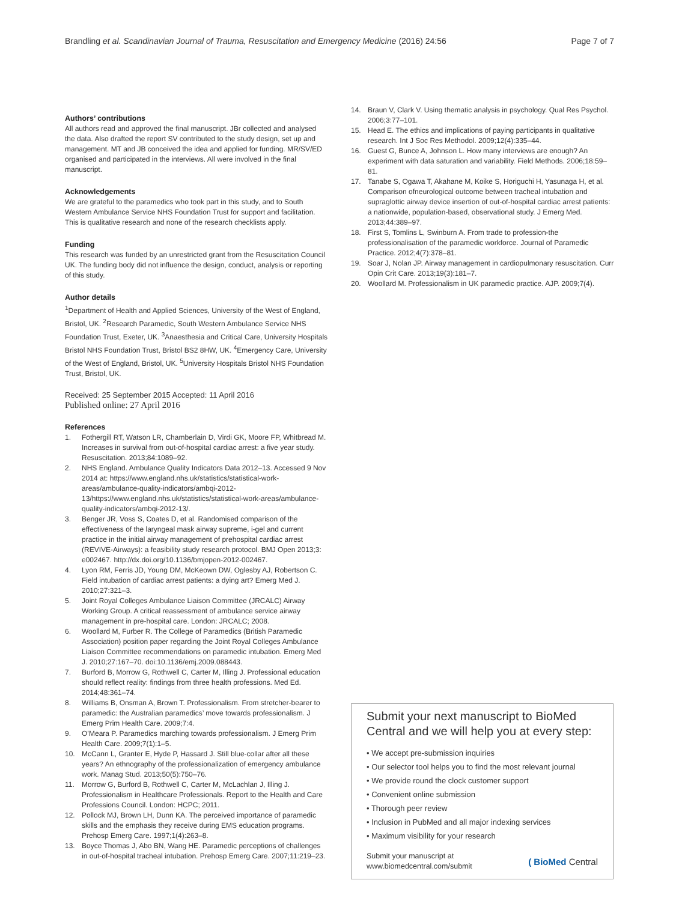Brandling et al. Scandinavian Journal of Trauma, Resuscitation and Emergency Medicine (2016) 24:56 Page 7 of 7
Authors’ contributions
All authors read and approved the final manuscript. JBr collected and analysed the data. Also drafted the report SV contributed to the study design, set up and management. MT and JB conceived the idea and applied for funding. MR/SV/ED organised and participated in the interviews. All were involved in the final manuscript.
Acknowledgements
We are grateful to the paramedics who took part in this study, and to South Western Ambulance Service NHS Foundation Trust for support and facilitation.
This is qualitative research and none of the research checklists apply.
Funding
This research was funded by an unrestricted grant from the Resuscitation Council UK. The funding body did not influence the design, conduct, analysis or reporting of this study.
Author details
<sup>1</sup> Department of Health and Applied Sciences, University of the West of England, Bristol, UK. <sup>2</sup>Research Paramedic, South Western Ambulance Service NHS Foundation Trust, Exeter, UK. <sup>3</sup>Anaesthesia and Critical Care, University Hospitals Bristol NHS Foundation Trust, Bristol BS2 8HW, UK. <sup>4</sup>Emergency Care, University of the West of England, Bristol, UK. <sup>5</sup>University Hospitals Bristol NHS Foundation Trust, Bristol, UK.
Received: 25 September 2015 Accepted: 11 April 2016
Published online: 27 April 2016
References
1. Fothergill RT, Watson LR, Chamberlain D, Virdi GK, Moore FP, Whitbread M. Increases in survival from out-of-hospital cardiac arrest: a five year study. Resuscitation. 2013;84:1089–92.
2. NHS England. Ambulance Quality Indicators Data 2012–13. Accessed 9 Nov 2014 at: https://www.england.nhs.uk/statistics/statistical-work-areas/ambulance-quality-indicators/ambqi-2012-13/https://www.england.nhs.uk/statistics/statistical-work-areas/ambulance-quality-indicators/ambqi-2012-13/.
3. Benger JR, Voss S, Coates D, et al. Randomised comparison of the effectiveness of the laryngeal mask airway supreme, i-gel and current practice in the initial airway management of prehospital cardiac arrest (REVIVE-Airways): a feasibility study research protocol. BMJ Open 2013;3: e002467. http://dx.doi.org/10.1136/bmjopen-2012-002467.
4. Lyon RM, Ferris JD, Young DM, McKeown DW, Oglesby AJ, Robertson C. Field intubation of cardiac arrest patients: a dying art? Emerg Med J. 2010;27:321–3.
5. Joint Royal Colleges Ambulance Liaison Committee (JRCALC) Airway Working Group. A critical reassessment of ambulance service airway management in pre-hospital care. London: JRCALC; 2008.
6. Woollard M, Furber R. The College of Paramedics (British Paramedic Association) position paper regarding the Joint Royal Colleges Ambulance Liaison Committee recommendations on paramedic intubation. Emerg Med J. 2010;27:167–70. doi:10.1136/emj.2009.088443.
7. Burford B, Morrow G, Rothwell C, Carter M, Illing J. Professional education should reflect reality: findings from three health professions. Med Ed. 2014;48:361–74.
8. Williams B, Onsman A, Brown T. Professionalism. From stretcher-bearer to paramedic: the Australian paramedics’ move towards professionalism. J Emerg Prim Health Care. 2009;7:4.
9. O’Meara P. Paramedics marching towards professionalism. J Emerg Prim Health Care. 2009;7(1):1–5.
10. McCann L, Granter E, Hyde P, Hassard J. Still blue-collar after all these years? An ethnography of the professionalization of emergency ambulance work. Manag Stud. 2013;50(5):750–76.
11. Morrow G, Burford B, Rothwell C, Carter M, McLachlan J, Illing J. Professionalism in Healthcare Professionals. Report to the Health and Care Professions Council. London: HCPC; 2011.
12. Pollock MJ, Brown LH, Dunn KA. The perceived importance of paramedic skills and the emphasis they receive during EMS education programs. Prehosp Emerg Care. 1997;1(4):263–8.
13. Boyce Thomas J, Abo BN, Wang HE. Paramedic perceptions of challenges in out-of-hospital tracheal intubation. Prehosp Emerg Care. 2007;11:219–23.
14. Braun V, Clark V. Using thematic analysis in psychology. Qual Res Psychol. 2006;3:77–101.
15. Head E. The ethics and implications of paying participants in qualitative research. Int J Soc Res Methodol. 2009;12(4):335–44.
16. Guest G, Bunce A, Johnson L. How many interviews are enough? An experiment with data saturation and variability. Field Methods. 2006;18:59–81.
17. Tanabe S, Ogawa T, Akahane M, Koike S, Horiguchi H, Yasunaga H, et al. Comparison ofneurological outcome between tracheal intubation and supraglottic airway device insertion of out-of-hospital cardiac arrest patients: a nationwide, population-based, observational study. J Emerg Med. 2013;44:389–97.
18. First S, Tomlins L, Swinburn A. From trade to profession-the professionalisation of the paramedic workforce. Journal of Paramedic Practice. 2012;4(7):378–81.
19. Soar J, Nolan JP. Airway management in cardiopulmonary resuscitation. Curr Opin Crit Care. 2013;19(3):181–7.
20. Woollard M. Professionalism in UK paramedic practice. AJP. 2009;7(4).
Submit your next manuscript to BioMed Central and we will help you at every step:
• We accept pre-submission inquiries
• Our selector tool helps you to find the most relevant journal
• We provide round the clock customer support
• Convenient online submission
• Thorough peer review
• Inclusion in PubMed and all major indexing services
• Maximum visibility for your research
Submit your manuscript at
www.biomedcentral.com/submit ( BioMed Central